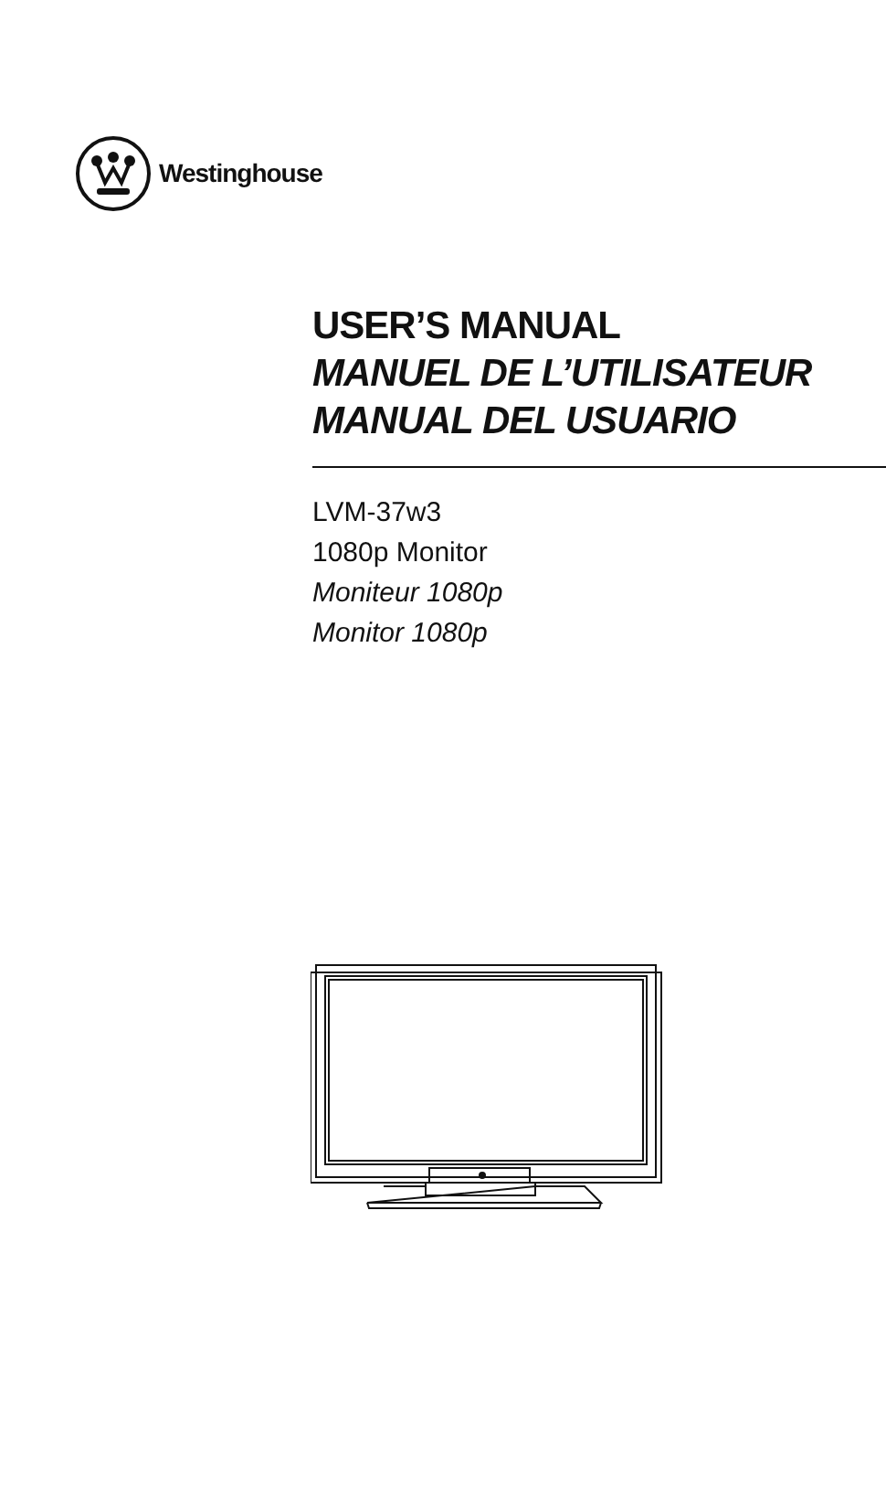Westinghouse
USER’S MANUAL
MANUEL DE L’UTILISATEUR
MANUAL DEL USUARIO
LVM-37w3
1080p Monitor
Moniteur 1080p
Monitor 1080p